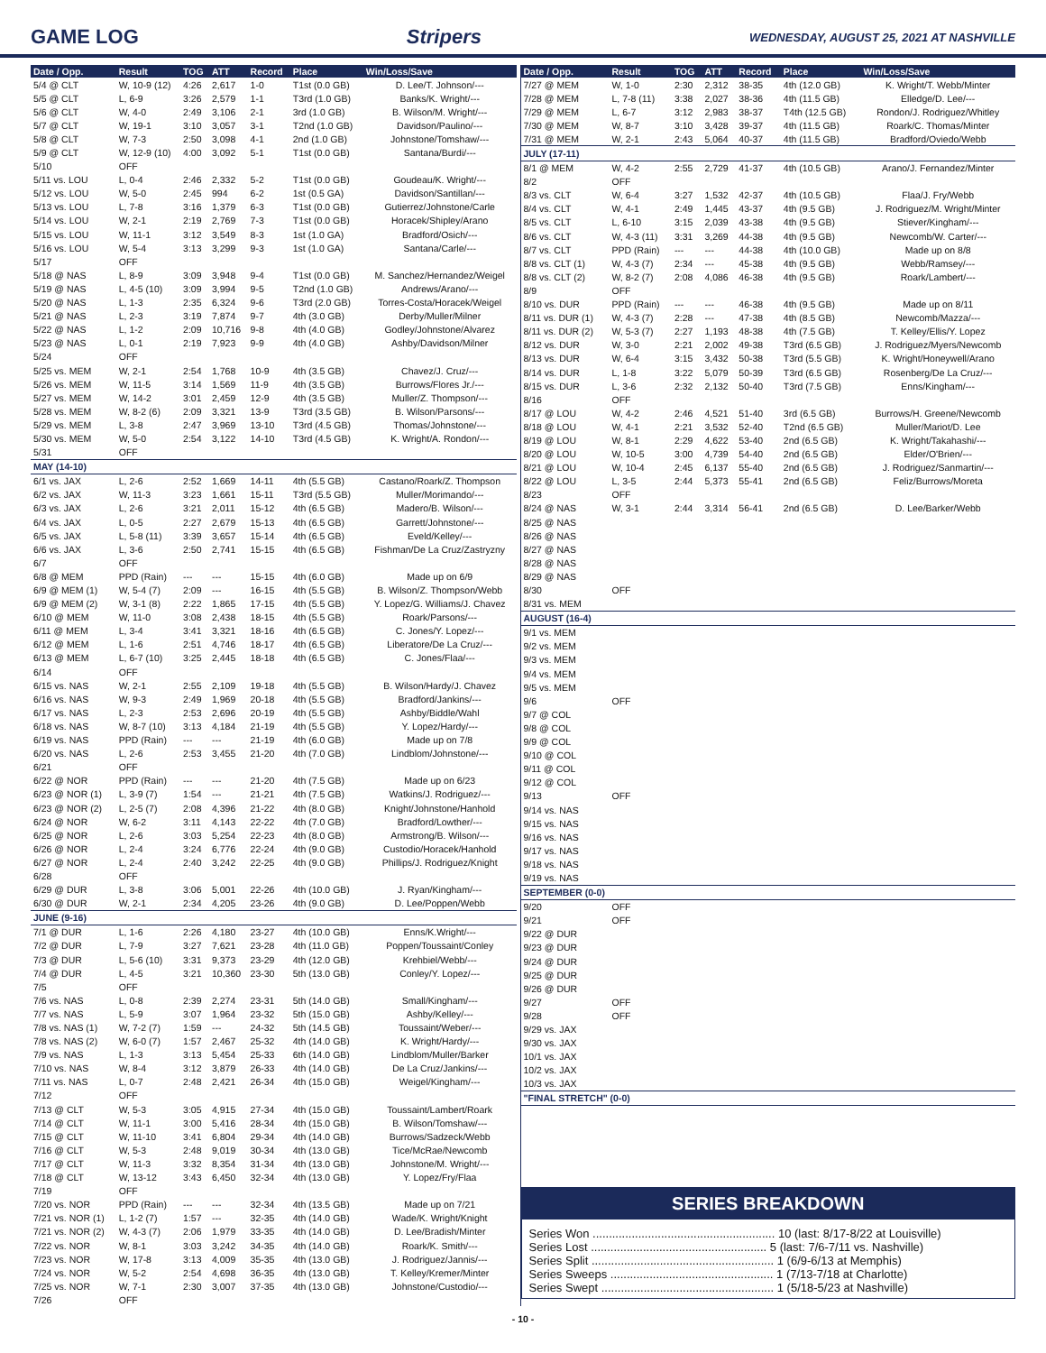GAME LOG Stripers WEDNESDAY, AUGUST 25, 2021 AT NASHVILLE
| Date / Opp. | Result | TOG | ATT | Record | Place | Win/Loss/Save |
| --- | --- | --- | --- | --- | --- | --- |
| 5/4 @ CLT | W, 10-9 (12) | 4:26 | 2,617 | 1-0 | T1st (0.0 GB) | D. Lee/T. Johnson/--- |
| 5/5 @ CLT | L, 6-9 | 3:26 | 2,579 | 1-1 | T3rd (1.0 GB) | Banks/K. Wright/--- |
| 5/6 @ CLT | W, 4-0 | 2:49 | 3,106 | 2-1 | 3rd (1.0 GB) | B. Wilson/M. Wright/--- |
| 5/7 @ CLT | W, 19-1 | 3:10 | 3,057 | 3-1 | T2nd (1.0 GB) | Davidson/Paulino/--- |
| 5/8 @ CLT | W, 7-3 | 2:50 | 3,098 | 4-1 | 2nd (1.0 GB) | Johnstone/Tomshaw/--- |
| 5/9 @ CLT | W, 12-9 (10) | 4:00 | 3,092 | 5-1 | T1st (0.0 GB) | Santana/Burdi/--- |
| 5/10 | OFF | | | | | |
| 5/11 vs. LOU | L, 0-4 | 2:46 | 2,332 | 5-2 | T1st (0.0 GB) | Goudeau/K. Wright/--- |
| 5/12 vs. LOU | W, 5-0 | 2:45 | 994 | 6-2 | 1st (0.5 GA) | Davidson/Santillan/--- |
| 5/13 vs. LOU | L, 7-8 | 3:16 | 1,379 | 6-3 | T1st (0.0 GB) | Gutierrez/Johnstone/Carle |
| 5/14 vs. LOU | W, 2-1 | 2:19 | 2,769 | 7-3 | T1st (0.0 GB) | Horacek/Shipley/Arano |
| 5/15 vs. LOU | W, 11-1 | 3:12 | 3,549 | 8-3 | 1st (1.0 GA) | Bradford/Osich/--- |
| 5/16 vs. LOU | W, 5-4 | 3:13 | 3,299 | 9-3 | 1st (1.0 GA) | Santana/Carle/--- |
| 5/17 | OFF | | | | | |
| 5/18 @ NAS | L, 8-9 | 3:09 | 3,948 | 9-4 | T1st (0.0 GB) | M. Sanchez/Hernandez/Weigel |
| 5/19 @ NAS | L, 4-5 (10) | 3:09 | 3,994 | 9-5 | T2nd (1.0 GB) | Andrews/Arano/--- |
| 5/20 @ NAS | L, 1-3 | 2:35 | 6,324 | 9-6 | T3rd (2.0 GB) | Torres-Costa/Horacek/Weigel |
| 5/21 @ NAS | L, 2-3 | 3:19 | 7,874 | 9-7 | 4th (3.0 GB) | Derby/Muller/Milner |
| 5/22 @ NAS | L, 1-2 | 2:09 | 10,716 | 9-8 | 4th (4.0 GB) | Godley/Johnstone/Alvarez |
| 5/23 @ NAS | L, 0-1 | 2:19 | 7,923 | 9-9 | 4th (4.0 GB) | Ashby/Davidson/Milner |
| 5/24 | OFF | | | | | |
| 5/25 vs. MEM | W, 2-1 | 2:54 | 1,768 | 10-9 | 4th (3.5 GB) | Chavez/J. Cruz/--- |
| 5/26 vs. MEM | W, 11-5 | 3:14 | 1,569 | 11-9 | 4th (3.5 GB) | Burrows/Flores Jr./--- |
| 5/27 vs. MEM | W, 14-2 | 3:01 | 2,459 | 12-9 | 4th (3.5 GB) | Muller/Z. Thompson/--- |
| 5/28 vs. MEM | W, 8-2 (6) | 2:09 | 3,321 | 13-9 | T3rd (3.5 GB) | B. Wilson/Parsons/--- |
| 5/29 vs. MEM | L, 3-8 | 2:47 | 3,969 | 13-10 | T3rd (4.5 GB) | Thomas/Johnstone/--- |
| 5/30 vs. MEM | W, 5-0 | 2:54 | 3,122 | 14-10 | T3rd (4.5 GB) | K. Wright/A. Rondon/--- |
| 5/31 | OFF | | | | | |
| MAY (14-10) | | | | | | |
| 6/1 vs. JAX | L, 2-6 | 2:52 | 1,669 | 14-11 | 4th (5.5 GB) | Castano/Roark/Z. Thompson |
| 6/2 vs. JAX | W, 11-3 | 3:23 | 1,661 | 15-11 | T3rd (5.5 GB) | Muller/Morimando/--- |
| 6/3 vs. JAX | L, 2-6 | 3:21 | 2,011 | 15-12 | 4th (6.5 GB) | Madero/B. Wilson/--- |
| 6/4 vs. JAX | L, 0-5 | 2:27 | 2,679 | 15-13 | 4th (6.5 GB) | Garrett/Johnstone/--- |
| 6/5 vs. JAX | L, 5-8 (11) | 3:39 | 3,657 | 15-14 | 4th (6.5 GB) | Eveld/Kelley/--- |
| 6/6 vs. JAX | L, 3-6 | 2:50 | 2,741 | 15-15 | 4th (6.5 GB) | Fishman/De La Cruz/Zastryzny |
| 6/7 | OFF | | | | | |
| 6/8 @ MEM | PPD (Rain) | --- | --- | 15-15 | 4th (6.0 GB) | Made up on 6/9 |
| 6/9 @ MEM (1) | W, 5-4 (7) | 2:09 | --- | 16-15 | 4th (5.5 GB) | B. Wilson/Z. Thompson/Webb |
| 6/9 @ MEM (2) | W, 3-1 (8) | 2:22 | 1,865 | 17-15 | 4th (5.5 GB) | Y. Lopez/G. Williams/J. Chavez |
| 6/10 @ MEM | W, 11-0 | 3:08 | 2,438 | 18-15 | 4th (5.5 GB) | Roark/Parsons/--- |
| 6/11 @ MEM | L, 3-4 | 3:41 | 3,321 | 18-16 | 4th (6.5 GB) | C. Jones/Y. Lopez/--- |
| 6/12 @ MEM | L, 1-6 | 2:51 | 4,746 | 18-17 | 4th (6.5 GB) | Liberatore/De La Cruz/--- |
| 6/13 @ MEM | L, 6-7 (10) | 3:25 | 2,445 | 18-18 | 4th (6.5 GB) | C. Jones/Flaa/--- |
| 6/14 | OFF | | | | | |
| 6/15 vs. NAS | W, 2-1 | 2:55 | 2,109 | 19-18 | 4th (5.5 GB) | B. Wilson/Hardy/J. Chavez |
| 6/16 vs. NAS | W, 9-3 | 2:49 | 1,969 | 20-18 | 4th (5.5 GB) | Bradford/Jankins/--- |
| 6/17 vs. NAS | L, 2-3 | 2:53 | 2,696 | 20-19 | 4th (5.5 GB) | Ashby/Biddle/Wahl |
| 6/18 vs. NAS | W, 8-7 (10) | 3:13 | 4,184 | 21-19 | 4th (5.5 GB) | Y. Lopez/Hardy/--- |
| 6/19 vs. NAS | PPD (Rain) | --- | --- | 21-19 | 4th (6.0 GB) | Made up on 7/8 |
| 6/20 vs. NAS | L, 2-6 | 2:53 | 3,455 | 21-20 | 4th (7.0 GB) | Lindblom/Johnstone/--- |
| 6/21 | OFF | | | | | |
| 6/22 @ NOR | PPD (Rain) | --- | --- | 21-20 | 4th (7.5 GB) | Made up on 6/23 |
| 6/23 @ NOR (1) | L, 3-9 (7) | 1:54 | --- | 21-21 | 4th (7.5 GB) | Watkins/J. Rodriguez/--- |
| 6/23 @ NOR (2) | L, 2-5 (7) | 2:08 | 4,396 | 21-22 | 4th (8.0 GB) | Knight/Johnstone/Hanhold |
| 6/24 @ NOR | W, 6-2 | 3:11 | 4,143 | 22-22 | 4th (7.0 GB) | Bradford/Lowther/--- |
| 6/25 @ NOR | L, 2-6 | 3:03 | 5,254 | 22-23 | 4th (8.0 GB) | Armstrong/B. Wilson/--- |
| 6/26 @ NOR | L, 2-4 | 3:24 | 6,776 | 22-24 | 4th (9.0 GB) | Custodio/Horacek/Hanhold |
| 6/27 @ NOR | L, 2-4 | 2:40 | 3,242 | 22-25 | 4th (9.0 GB) | Phillips/J. Rodriguez/Knight |
| 6/28 | OFF | | | | | |
| 6/29 @ DUR | L, 3-8 | 3:06 | 5,001 | 22-26 | 4th (10.0 GB) | J. Ryan/Kingham/--- |
| 6/30 @ DUR | W, 2-1 | 2:34 | 4,205 | 23-26 | 4th (9.0 GB) | D. Lee/Poppen/Webb |
| JUNE (9-16) | | | | | | |
| 7/1 @ DUR | L, 1-6 | 2:26 | 4,180 | 23-27 | 4th (10.0 GB) | Enns/K.Wright/--- |
| 7/2 @ DUR | L, 7-9 | 3:27 | 7,621 | 23-28 | 4th (11.0 GB) | Poppen/Toussaint/Conley |
| 7/3 @ DUR | L, 5-6 (10) | 3:31 | 9,373 | 23-29 | 4th (12.0 GB) | Krehbiel/Webb/--- |
| 7/4 @ DUR | L, 4-5 | 3:21 | 10,360 | 23-30 | 5th (13.0 GB) | Conley/Y. Lopez/--- |
| 7/5 | OFF | | | | | |
| 7/6 vs. NAS | L, 0-8 | 2:39 | 2,274 | 23-31 | 5th (14.0 GB) | Small/Kingham/--- |
| 7/7 vs. NAS | L, 5-9 | 3:07 | 1,964 | 23-32 | 5th (15.0 GB) | Ashby/Kelley/--- |
| 7/8 vs. NAS (1) | W, 7-2 (7) | 1:59 | --- | 24-32 | 5th (14.5 GB) | Toussaint/Weber/--- |
| 7/8 vs. NAS (2) | W, 6-0 (7) | 1:57 | 2,467 | 25-32 | 4th (14.0 GB) | K. Wright/Hardy/--- |
| 7/9 vs. NAS | L, 1-3 | 3:13 | 5,454 | 25-33 | 6th (14.0 GB) | Lindblom/Muller/Barker |
| 7/10 vs. NAS | W, 8-4 | 3:12 | 3,879 | 26-33 | 4th (14.0 GB) | De La Cruz/Jankins/--- |
| 7/11 vs. NAS | L, 0-7 | 2:48 | 2,421 | 26-34 | 4th (15.0 GB) | Weigel/Kingham/--- |
| 7/12 | OFF | | | | | |
| 7/13 @ CLT | W, 5-3 | 3:05 | 4,915 | 27-34 | 4th (15.0 GB) | Toussaint/Lambert/Roark |
| 7/14 @ CLT | W, 11-1 | 3:00 | 5,416 | 28-34 | 4th (15.0 GB) | B. Wilson/Tomshaw/--- |
| 7/15 @ CLT | W, 11-10 | 3:41 | 6,804 | 29-34 | 4th (14.0 GB) | Burrows/Sadzeck/Webb |
| 7/16 @ CLT | W, 5-3 | 2:48 | 9,019 | 30-34 | 4th (13.0 GB) | Tice/McRae/Newcomb |
| 7/17 @ CLT | W, 11-3 | 3:32 | 8,354 | 31-34 | 4th (13.0 GB) | Johnstone/M. Wright/--- |
| 7/18 @ CLT | W, 13-12 | 3:43 | 6,450 | 32-34 | 4th (13.0 GB) | Y. Lopez/Fry/Flaa |
| 7/19 | OFF | | | | | |
| 7/20 vs. NOR | PPD (Rain) | --- | --- | 32-34 | 4th (13.5 GB) | Made up on 7/21 |
| 7/21 vs. NOR (1) | L, 1-2 (7) | 1:57 | --- | 32-35 | 4th (14.0 GB) | Wade/K. Wright/Knight |
| 7/21 vs. NOR (2) | W, 4-3 (7) | 2:06 | 1,979 | 33-35 | 4th (14.0 GB) | D. Lee/Bradish/Minter |
| 7/22 vs. NOR | W, 8-1 | 3:03 | 3,242 | 34-35 | 4th (14.0 GB) | Roark/K. Smith/--- |
| 7/23 vs. NOR | W, 17-8 | 3:13 | 4,009 | 35-35 | 4th (13.0 GB) | J. Rodriguez/Jannis/--- |
| 7/24 vs. NOR | W, 5-2 | 2:54 | 4,698 | 36-35 | 4th (13.0 GB) | T. Kelley/Kremer/Minter |
| 7/25 vs. NOR | W, 7-1 | 2:30 | 3,007 | 37-35 | 4th (13.0 GB) | Johnstone/Custodio/--- |
| 7/26 | OFF | | | | | |
| Date / Opp. | Result | TOG | ATT | Record | Place | Win/Loss/Save |
| --- | --- | --- | --- | --- | --- | --- |
| 7/27 @ MEM | W, 1-0 | 2:30 | 2,312 | 38-35 | 4th (12.0 GB) | K. Wright/T. Webb/Minter |
| 7/28 @ MEM | L, 7-8 (11) | 3:38 | 2,027 | 38-36 | 4th (11.5 GB) | Elledge/D. Lee/--- |
| 7/29 @ MEM | L, 6-7 | 3:12 | 2,983 | 38-37 | T4th (12.5 GB) | Rondon/J. Rodriguez/Whitley |
| 7/30 @ MEM | W, 8-7 | 3:10 | 3,428 | 39-37 | 4th (11.5 GB) | Roark/C. Thomas/Minter |
| 7/31 @ MEM | W, 2-1 | 2:43 | 5,064 | 40-37 | 4th (11.5 GB) | Bradford/Oviedo/Webb |
| JULY (17-11) | | | | | | |
| 8/1 @ MEM | W, 4-2 | 2:55 | 2,729 | 41-37 | 4th (10.5 GB) | Arano/J. Fernandez/Minter |
| 8/2 | OFF | | | | | |
| 8/3 vs. CLT | W, 6-4 | 3:27 | 1,532 | 42-37 | 4th (10.5 GB) | Flaa/J. Fry/Webb |
| 8/4 vs. CLT | W, 4-1 | 2:49 | 1,445 | 43-37 | 4th (9.5 GB) | J. Rodriguez/M. Wright/Minter |
| 8/5 vs. CLT | L, 6-10 | 3:15 | 2,039 | 43-38 | 4th (9.5 GB) | Stiever/Kingham/--- |
| 8/6 vs. CLT | W, 4-3 (11) | 3:31 | 3,269 | 44-38 | 4th (9.5 GB) | Newcomb/W. Carter/--- |
| 8/7 vs. CLT | PPD (Rain) | --- | --- | 44-38 | 4th (10.0 GB) | Made up on 8/8 |
| 8/8 vs. CLT (1) | W, 4-3 (7) | 2:34 | --- | 45-38 | 4th (9.5 GB) | Webb/Ramsey/--- |
| 8/8 vs. CLT (2) | W, 8-2 (7) | 2:08 | 4,086 | 46-38 | 4th (9.5 GB) | Roark/Lambert/--- |
| 8/9 | OFF | | | | | |
| 8/10 vs. DUR | PPD (Rain) | --- | --- | 46-38 | 4th (9.5 GB) | Made up on 8/11 |
| 8/11 vs. DUR (1) | W, 4-3 (7) | 2:28 | --- | 47-38 | 4th (8.5 GB) | Newcomb/Mazza/--- |
| 8/11 vs. DUR (2) | W, 5-3 (7) | 2:27 | 1,193 | 48-38 | 4th (7.5 GB) | T. Kelley/Ellis/Y. Lopez |
| 8/12 vs. DUR | W, 3-0 | 2:21 | 2,002 | 49-38 | T3rd (6.5 GB) | J. Rodriguez/Myers/Newcomb |
| 8/13 vs. DUR | W, 6-4 | 3:15 | 3,432 | 50-38 | T3rd (5.5 GB) | K. Wright/Honeywell/Arano |
| 8/14 vs. DUR | L, 1-8 | 3:22 | 5,079 | 50-39 | T3rd (6.5 GB) | Rosenberg/De La Cruz/--- |
| 8/15 vs. DUR | L, 3-6 | 2:32 | 2,132 | 50-40 | T3rd (7.5 GB) | Enns/Kingham/--- |
| 8/16 | OFF | | | | | |
| 8/17 @ LOU | W, 4-2 | 2:46 | 4,521 | 51-40 | 3rd (6.5 GB) | Burrows/H. Greene/Newcomb |
| 8/18 @ LOU | W, 4-1 | 2:21 | 3,532 | 52-40 | T2nd (6.5 GB) | Muller/Mariot/D. Lee |
| 8/19 @ LOU | W, 8-1 | 2:29 | 4,622 | 53-40 | 2nd (6.5 GB) | K. Wright/Takahashi/--- |
| 8/20 @ LOU | W, 10-5 | 3:00 | 4,739 | 54-40 | 2nd (6.5 GB) | Elder/O'Brien/--- |
| 8/21 @ LOU | W, 10-4 | 2:45 | 6,137 | 55-40 | 2nd (6.5 GB) | J. Rodriguez/Sanmartin/--- |
| 8/22 @ LOU | L, 3-5 | 2:44 | 5,373 | 55-41 | 2nd (6.5 GB) | Feliz/Burrows/Moreta |
| 8/23 | OFF | | | | | |
| 8/24 @ NAS | W, 3-1 | 2:44 | 3,314 | 56-41 | 2nd (6.5 GB) | D. Lee/Barker/Webb |
| 8/25 @ NAS | | | | | | |
| 8/26 @ NAS | | | | | | |
| 8/27 @ NAS | | | | | | |
| 8/28 @ NAS | | | | | | |
| 8/29 @ NAS | | | | | | |
| 8/30 | OFF | | | | | |
| 8/31 vs. MEM | | | | | | |
| AUGUST (16-4) | | | | | | |
| 9/1 vs. MEM | | | | | | |
| 9/2 vs. MEM | | | | | | |
| 9/3 vs. MEM | | | | | | |
| 9/4 vs. MEM | | | | | | |
| 9/5 vs. MEM | | | | | | |
| 9/6 | OFF | | | | | |
| 9/7 @ COL | | | | | | |
| 9/8 @ COL | | | | | | |
| 9/9 @ COL | | | | | | |
| 9/10 @ COL | | | | | | |
| 9/11 @ COL | | | | | | |
| 9/12 @ COL | | | | | | |
| 9/13 | OFF | | | | | |
| 9/14 vs. NAS | | | | | | |
| 9/15 vs. NAS | | | | | | |
| 9/16 vs. NAS | | | | | | |
| 9/17 vs. NAS | | | | | | |
| 9/18 vs. NAS | | | | | | |
| 9/19 vs. NAS | | | | | | |
| SEPTEMBER (0-0) | | | | | | |
| 9/20 | OFF | | | | | |
| 9/21 | OFF | | | | | |
| 9/22 @ DUR | | | | | | |
| 9/23 @ DUR | | | | | | |
| 9/24 @ DUR | | | | | | |
| 9/25 @ DUR | | | | | | |
| 9/26 @ DUR | | | | | | |
| 9/27 | OFF | | | | | |
| 9/28 | OFF | | | | | |
| 9/29 vs. JAX | | | | | | |
| 9/30 vs. JAX | | | | | | |
| 10/1 vs. JAX | | | | | | |
| 10/2 vs. JAX | | | | | | |
| 10/3 vs. JAX | | | | | | |
| "FINAL STRETCH" (0-0) | | | | | | |
SERIES BREAKDOWN
Series Won ........................................................ 10 (last: 8/17-8/22 at Louisville)
Series Lost ...................................................... 5 (last: 7/6-7/11 vs. Nashville)
Series Split ........................................................ 1 (6/9-6/13 at Memphis)
Series Sweeps .................................................. 1 (7/13-7/18 at Charlotte)
Series Swept ..................................................... 1 (5/18-5/23 at Nashville)
- 10 -